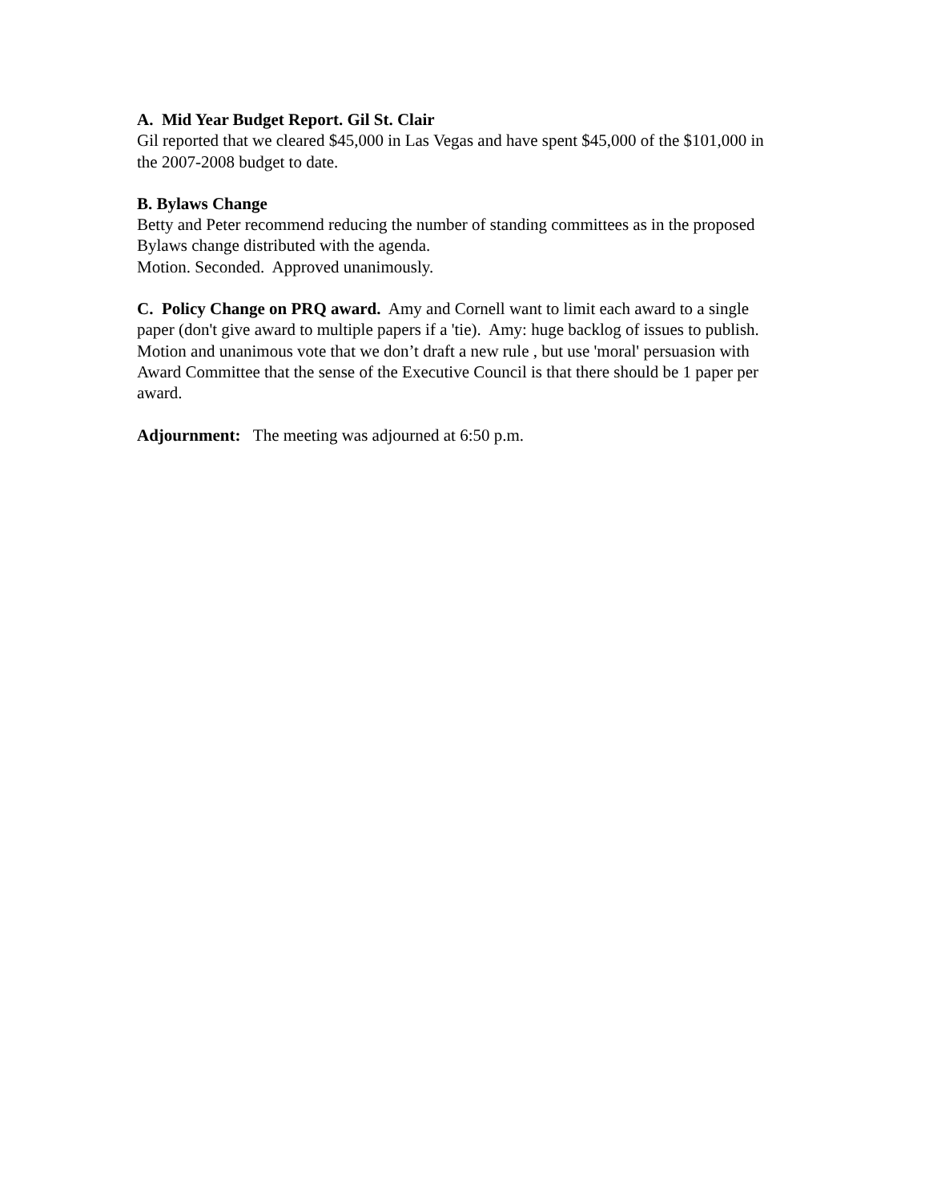A. Mid Year Budget Report. Gil St. Clair
Gil reported that we cleared $45,000 in Las Vegas and have spent $45,000 of the $101,000 in the 2007-2008 budget to date.
B. Bylaws Change
Betty and Peter recommend reducing the number of standing committees as in the proposed Bylaws change distributed with the agenda.
Motion. Seconded. Approved unanimously.
C. Policy Change on PRQ award. Amy and Cornell want to limit each award to a single paper (don't give award to multiple papers if a 'tie). Amy: huge backlog of issues to publish. Motion and unanimous vote that we don’t draft a new rule , but use 'moral' persuasion with Award Committee that the sense of the Executive Council is that there should be 1 paper per award.
Adjournment: The meeting was adjourned at 6:50 p.m.